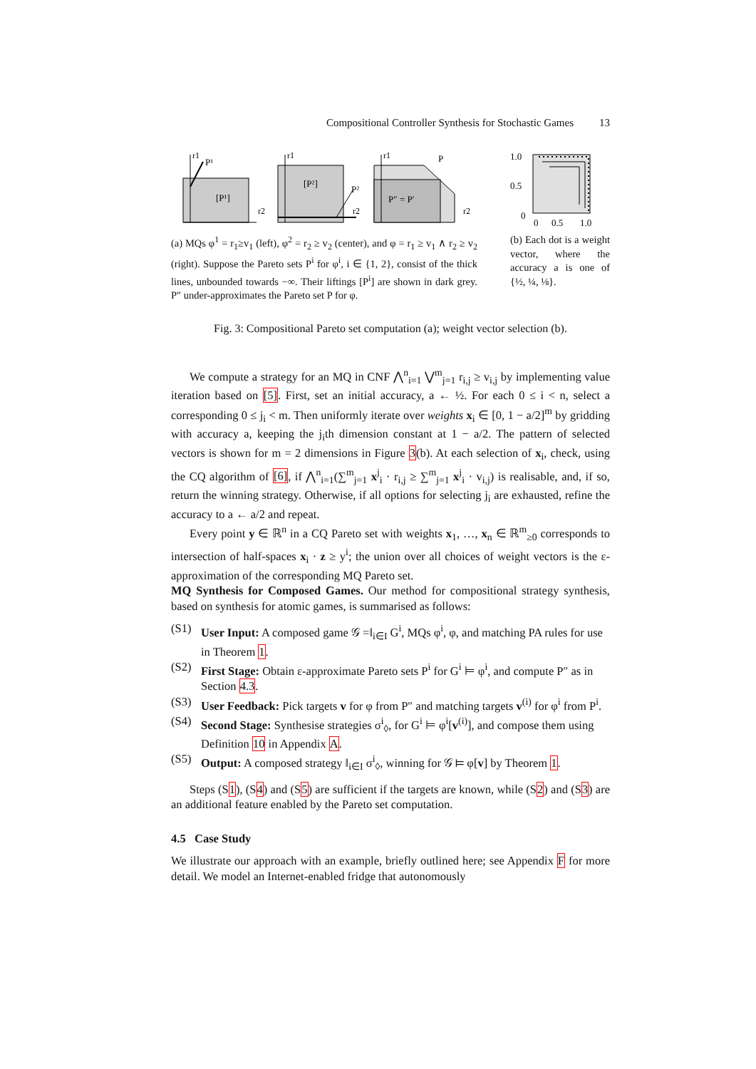Compositional Controller Synthesis for Stochastic Games 13
r1
P¹
[P¹]
r2
r1
[P²]
P²
r2
r1
P
P″ = P′
r2
(a) MQs φ<sup>1</sup> = r<sub>1</sub>≥v<sub>1</sub> (left), φ<sup>2</sup> = r<sub>2</sub> ≥ v<sub>2</sub> (center), and φ = r<sub>1</sub> ≥ v<sub>1</sub> ∧ r<sub>2</sub> ≥ v<sub>2</sub> (right). Suppose the Pareto sets P<sup>i</sup> for φ<sup>i</sup>, i ∈ {1, 2}, consist of the thick lines, unbounded towards −∞. Their liftings [P<sup>i</sup>] are shown in dark grey. P″ under-approximates the Pareto set P for φ.
1.0
0.5
0
0
0.5
1.0
(b) Each dot is a weight vector, where the accuracy a is one of {½, ¼, ⅛}.
Fig. 3: Compositional Pareto set computation (a); weight vector selection (b).
We compute a strategy for an MQ in CNF ⋀<sup>n</sup><sub>i=1</sub> ⋁<sup>m</sup><sub>j=1</sub> r<sub>i,j</sub> ≥ v<sub>i,j</sub> by implementing value iteration based on [5]. First, set an initial accuracy, a ← ½. For each 0 ≤ i < n, select a corresponding 0 ≤ j<sub>i</sub> < m. Then uniformly iterate over weights x<sub>i</sub> ∈ [0, 1 − a/2]<sup>m</sup> by gridding with accuracy a, keeping the j<sub>i</sub>th dimension constant at 1 − a/2. The pattern of selected vectors is shown for m = 2 dimensions in Figure 3(b). At each selection of x<sub>i</sub>, check, using the CQ algorithm of [6], if ⋀<sup>n</sup><sub>i=1</sub>(∑<sup>m</sup><sub>j=1</sub> x<sup>j</sup><sub>i</sub> · r<sub>i,j</sub> ≥ ∑<sup>m</sup><sub>j=1</sub> x<sup>j</sup><sub>i</sub> · v<sub>i,j</sub>) is realisable, and, if so, return the winning strategy. Otherwise, if all options for selecting j<sub>i</sub> are exhausted, refine the accuracy to a ← a/2 and repeat.
Every point y ∈ ℝ<sup>n</sup> in a CQ Pareto set with weights x<sub>1</sub>, …, x<sub>n</sub> ∈ ℝ<sup>m</sup><sub>≥0</sub> corresponds to intersection of half-spaces x<sub>i</sub> · z ≥ y<sup>i</sup>; the union over all choices of weight vectors is the ε-approximation of the corresponding MQ Pareto set.
MQ Synthesis for Composed Games. Our method for compositional strategy synthesis, based on synthesis for atomic games, is summarised as follows:
(S1) User Input: A composed game 𝒢 =‖<sub>i∈I</sub> G<sup>i</sup>, MQs φ<sup>i</sup>, φ, and matching PA rules for use in Theorem 1.
(S2) First Stage: Obtain ε-approximate Pareto sets P<sup>i</sup> for G<sup>i</sup> ⊨ φ<sup>i</sup>, and compute P″ as in Section 4.3.
(S3) User Feedback: Pick targets v for φ from P″ and matching targets v<sup>(i)</sup> for φ<sup>i</sup> from P<sup>i</sup>.
(S4) Second Stage: Synthesise strategies σ<sup>i</sup><sub>◊</sub>, for G<sup>i</sup> ⊨ φ<sup>i</sup>[v<sup>(i)</sup>], and compose them using Definition 10 in Appendix A.
(S5) Output: A composed strategy ‖<sub>i∈I</sub> σ<sup>i</sup><sub>◊</sub>, winning for 𝒢 ⊨ φ[v] by Theorem 1.
Steps (S1), (S4) and (S5) are sufficient if the targets are known, while (S2) and (S3) are an additional feature enabled by the Pareto set computation.
4.5 Case Study
We illustrate our approach with an example, briefly outlined here; see Appendix F for more detail. We model an Internet-enabled fridge that autonomously